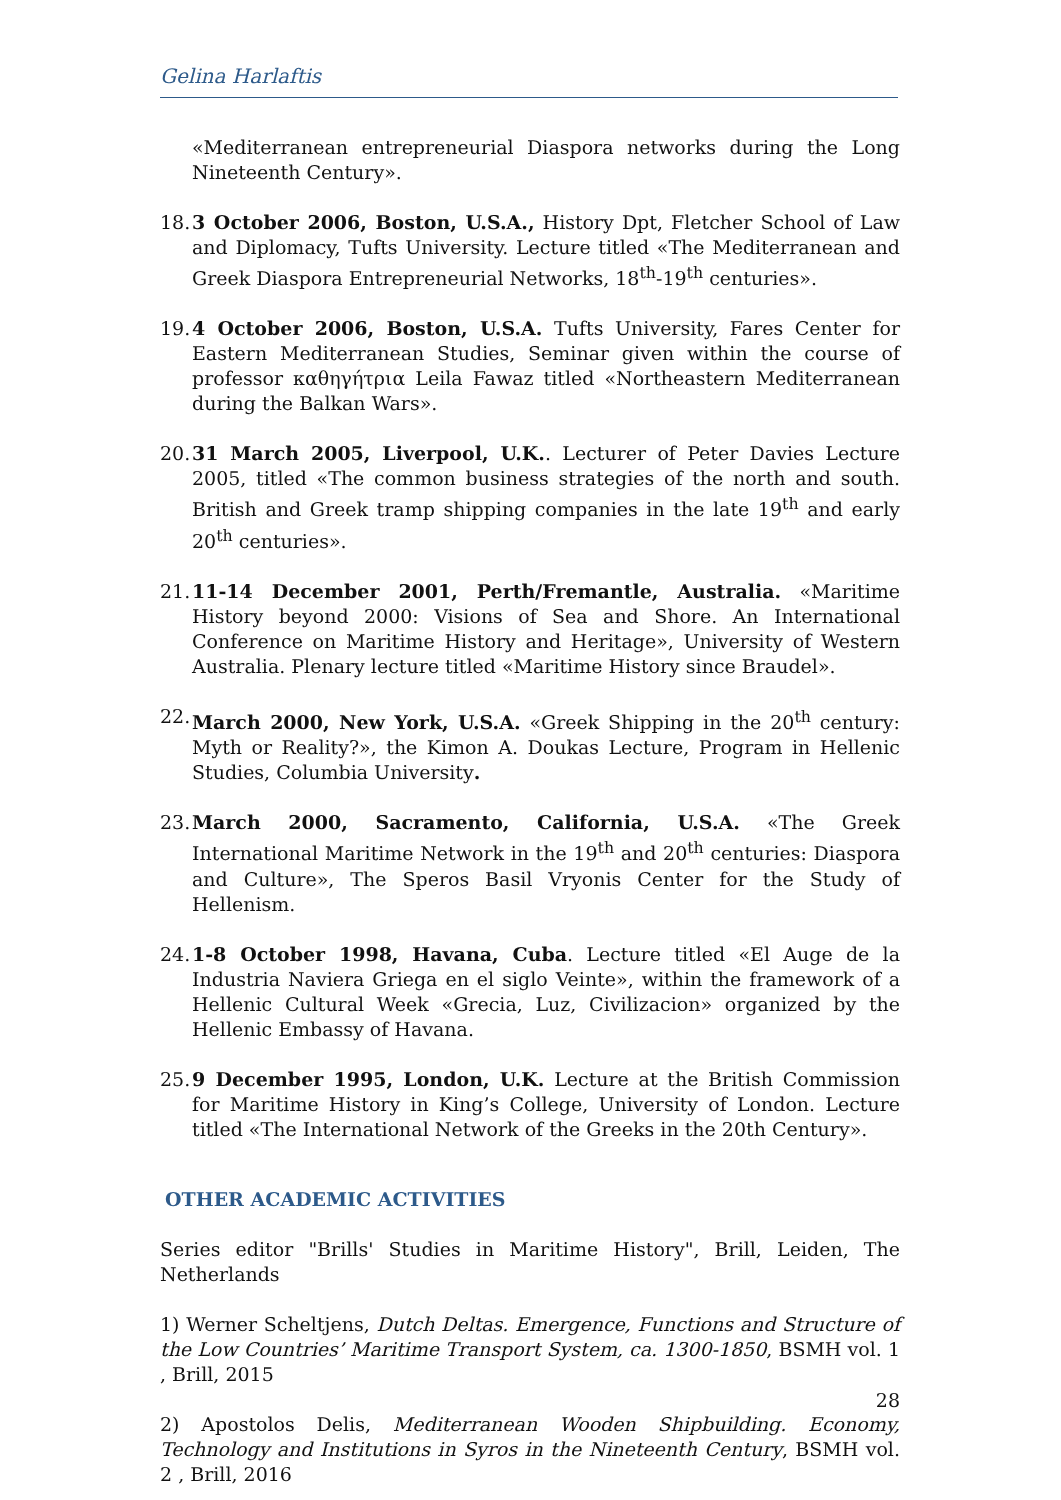Gelina Harlaftis
«Mediterranean entrepreneurial Diaspora networks during the Long Nineteenth Century».
18. 3 October 2006, Boston, U.S.A., History Dpt, Fletcher School of Law and Diplomacy, Tufts University. Lecture titled «The Mediterranean and Greek Diaspora Entrepreneurial Networks, 18<sup>th</sup>-19<sup>th</sup> centuries».
19. 4 October 2006, Boston, U.S.A. Tufts University, Fares Center for Eastern Mediterranean Studies, Seminar given within the course of professor καθηγήτρια Leila Fawaz titled «Northeastern Mediterranean during the Balkan Wars».
20. 31 March 2005, Liverpool, U.K.. Lecturer of Peter Davies Lecture 2005, titled «The common business strategies of the north and south. British and Greek tramp shipping companies in the late 19<sup>th</sup> and early 20<sup>th</sup> centuries».
21. 11-14 December 2001, Perth/Fremantle, Australia. «Maritime History beyond 2000: Visions of Sea and Shore. An International Conference on Maritime History and Heritage», University of Western Australia. Plenary lecture titled «Maritime History since Braudel».
22. March 2000, New York, U.S.A. «Greek Shipping in the 20<sup>th</sup> century: Myth or Reality?», the Kimon A. Doukas Lecture, Program in Hellenic Studies, Columbia University.
23. March 2000, Sacramento, California, U.S.A. «The Greek International Maritime Network in the 19<sup>th</sup> and 20<sup>th</sup> centuries: Diaspora and Culture», The Speros Basil Vryonis Center for the Study of Hellenism.
24. 1-8 October 1998, Havana, Cuba. Lecture titled «El Auge de la Industria Naviera Griega en el siglo Veinte», within the framework of a Hellenic Cultural Week «Grecia, Luz, Civilizacion» organized by the Hellenic Embassy of Havana.
25. 9 December 1995, London, U.K. Lecture at the British Commission for Maritime History in King’s College, University of London. Lecture titled «The International Network of the Greeks in the 20th Century».
OTHER ACADEMIC ACTIVITIES
Series editor "Brills' Studies in Maritime History", Brill, Leiden, The Netherlands
1) Werner Scheltjens, Dutch Deltas. Emergence, Functions and Structure of the Low Countries’ Maritime Transport System, ca. 1300-1850, BSMH vol. 1 , Brill, 2015
2) Apostolos Delis, Mediterranean Wooden Shipbuilding. Economy, Technology and Institutions in Syros in the Nineteenth Century, BSMH vol. 2 , Brill, 2016
28